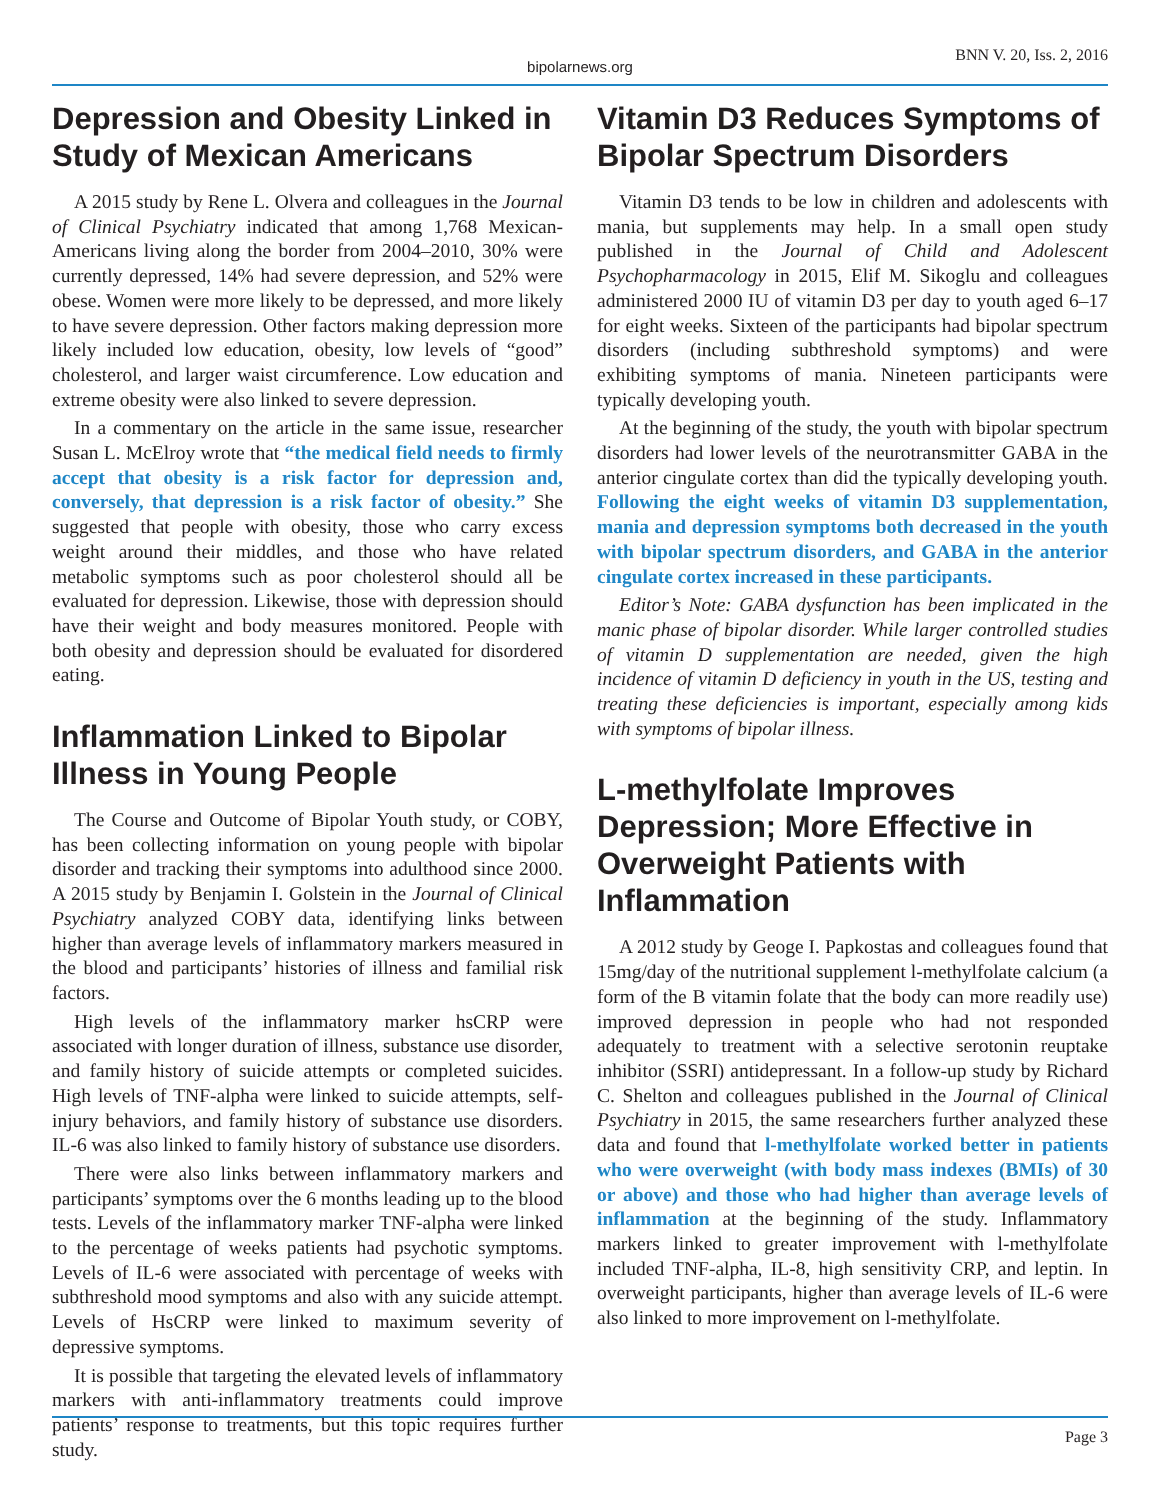bipolarnews.org
BNN V. 20, Iss. 2, 2016
Depression and Obesity Linked in Study of Mexican Americans
A 2015 study by Rene L. Olvera and colleagues in the Journal of Clinical Psychiatry indicated that among 1,768 Mexican-Americans living along the border from 2004–2010, 30% were currently depressed, 14% had severe depression, and 52% were obese. Women were more likely to be depressed, and more likely to have severe depression. Other factors making depression more likely included low education, obesity, low levels of “good” cholesterol, and larger waist circumference. Low education and extreme obesity were also linked to severe depression.
In a commentary on the article in the same issue, researcher Susan L. McElroy wrote that “the medical field needs to firmly accept that obesity is a risk factor for depression and, conversely, that depression is a risk factor of obesity.” She suggested that people with obesity, those who carry excess weight around their middles, and those who have related metabolic symptoms such as poor cholesterol should all be evaluated for depression. Likewise, those with depression should have their weight and body measures monitored. People with both obesity and depression should be evaluated for disordered eating.
Inflammation Linked to Bipolar Illness in Young People
The Course and Outcome of Bipolar Youth study, or COBY, has been collecting information on young people with bipolar disorder and tracking their symptoms into adulthood since 2000. A 2015 study by Benjamin I. Golstein in the Journal of Clinical Psychiatry analyzed COBY data, identifying links between higher than average levels of inflammatory markers measured in the blood and participants’ histories of illness and familial risk factors.
High levels of the inflammatory marker hsCRP were associated with longer duration of illness, substance use disorder, and family history of suicide attempts or completed suicides. High levels of TNF-alpha were linked to suicide attempts, self-injury behaviors, and family history of substance use disorders. IL-6 was also linked to family history of substance use disorders.
There were also links between inflammatory markers and participants’ symptoms over the 6 months leading up to the blood tests. Levels of the inflammatory marker TNF-alpha were linked to the percentage of weeks patients had psychotic symptoms. Levels of IL-6 were associated with percentage of weeks with subthreshold mood symptoms and also with any suicide attempt. Levels of HsCRP were linked to maximum severity of depressive symptoms.
It is possible that targeting the elevated levels of inflammatory markers with anti-inflammatory treatments could improve patients’ response to treatments, but this topic requires further study.
Vitamin D3 Reduces Symptoms of Bipolar Spectrum Disorders
Vitamin D3 tends to be low in children and adolescents with mania, but supplements may help. In a small open study published in the Journal of Child and Adolescent Psychopharmacology in 2015, Elif M. Sikoglu and colleagues administered 2000 IU of vitamin D3 per day to youth aged 6–17 for eight weeks. Sixteen of the participants had bipolar spectrum disorders (including subthreshold symptoms) and were exhibiting symptoms of mania. Nineteen participants were typically developing youth.
At the beginning of the study, the youth with bipolar spectrum disorders had lower levels of the neurotransmitter GABA in the anterior cingulate cortex than did the typically developing youth. Following the eight weeks of vitamin D3 supplementation, mania and depression symptoms both decreased in the youth with bipolar spectrum disorders, and GABA in the anterior cingulate cortex increased in these participants.
Editor’s Note: GABA dysfunction has been implicated in the manic phase of bipolar disorder. While larger controlled studies of vitamin D supplementation are needed, given the high incidence of vitamin D deficiency in youth in the US, testing and treating these deficiencies is important, especially among kids with symptoms of bipolar illness.
L-methylfolate Improves Depression; More Effective in Overweight Patients with Inflammation
A 2012 study by Geoge I. Papkostas and colleagues found that 15mg/day of the nutritional supplement l-methylfolate calcium (a form of the B vitamin folate that the body can more readily use) improved depression in people who had not responded adequately to treatment with a selective serotonin reuptake inhibitor (SSRI) antidepressant. In a follow-up study by Richard C. Shelton and colleagues published in the Journal of Clinical Psychiatry in 2015, the same researchers further analyzed these data and found that l-methylfolate worked better in patients who were overweight (with body mass indexes (BMIs) of 30 or above) and those who had higher than average levels of inflammation at the beginning of the study. Inflammatory markers linked to greater improvement with l-methylfolate included TNF-alpha, IL-8, high sensitivity CRP, and leptin. In overweight participants, higher than average levels of IL-6 were also linked to more improvement on l-methylfolate.
Page 3